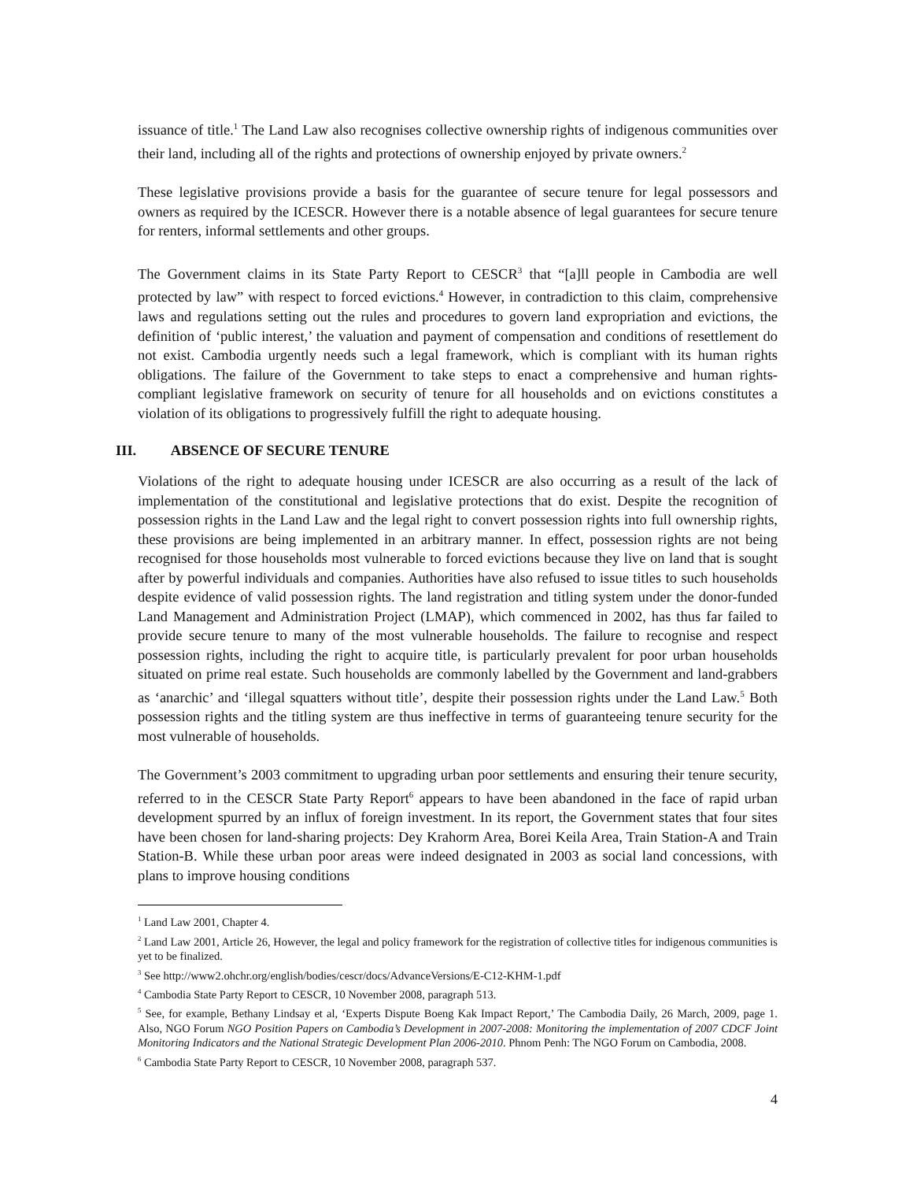issuance of title.<sup>1</sup> The Land Law also recognises collective ownership rights of indigenous communities over their land, including all of the rights and protections of ownership enjoyed by private owners.<sup>2</sup>
These legislative provisions provide a basis for the guarantee of secure tenure for legal possessors and owners as required by the ICESCR. However there is a notable absence of legal guarantees for secure tenure for renters, informal settlements and other groups.
The Government claims in its State Party Report to CESCR<sup>3</sup> that “[a]ll people in Cambodia are well protected by law” with respect to forced evictions.<sup>4</sup> However, in contradiction to this claim, comprehensive laws and regulations setting out the rules and procedures to govern land expropriation and evictions, the definition of ‘public interest,’ the valuation and payment of compensation and conditions of resettlement do not exist. Cambodia urgently needs such a legal framework, which is compliant with its human rights obligations. The failure of the Government to take steps to enact a comprehensive and human rights-compliant legislative framework on security of tenure for all households and on evictions constitutes a violation of its obligations to progressively fulfill the right to adequate housing.
III. ABSENCE OF SECURE TENURE
Violations of the right to adequate housing under ICESCR are also occurring as a result of the lack of implementation of the constitutional and legislative protections that do exist. Despite the recognition of possession rights in the Land Law and the legal right to convert possession rights into full ownership rights, these provisions are being implemented in an arbitrary manner. In effect, possession rights are not being recognised for those households most vulnerable to forced evictions because they live on land that is sought after by powerful individuals and companies. Authorities have also refused to issue titles to such households despite evidence of valid possession rights. The land registration and titling system under the donor-funded Land Management and Administration Project (LMAP), which commenced in 2002, has thus far failed to provide secure tenure to many of the most vulnerable households. The failure to recognise and respect possession rights, including the right to acquire title, is particularly prevalent for poor urban households situated on prime real estate. Such households are commonly labelled by the Government and land-grabbers as ‘anarchic’ and ‘illegal squatters without title’, despite their possession rights under the Land Law.<sup>5</sup> Both possession rights and the titling system are thus ineffective in terms of guaranteeing tenure security for the most vulnerable of households.
The Government’s 2003 commitment to upgrading urban poor settlements and ensuring their tenure security, referred to in the CESCR State Party Report<sup>6</sup> appears to have been abandoned in the face of rapid urban development spurred by an influx of foreign investment. In its report, the Government states that four sites have been chosen for land-sharing projects: Dey Krahorm Area, Borei Keila Area, Train Station-A and Train Station-B. While these urban poor areas were indeed designated in 2003 as social land concessions, with plans to improve housing conditions
<sup>1</sup> Land Law 2001, Chapter 4.
<sup>2</sup> Land Law 2001, Article 26, However, the legal and policy framework for the registration of collective titles for indigenous communities is yet to be finalized.
<sup>3</sup> See http://www2.ohchr.org/english/bodies/cescr/docs/AdvanceVersions/E-C12-KHM-1.pdf
<sup>4</sup> Cambodia State Party Report to CESCR, 10 November 2008, paragraph 513.
<sup>5</sup> See, for example, Bethany Lindsay et al, ‘Experts Dispute Boeng Kak Impact Report,’ The Cambodia Daily, 26 March, 2009, page 1. Also, NGO Forum NGO Position Papers on Cambodia’s Development in 2007-2008: Monitoring the implementation of 2007 CDCF Joint Monitoring Indicators and the National Strategic Development Plan 2006-2010. Phnom Penh: The NGO Forum on Cambodia, 2008.
<sup>6</sup> Cambodia State Party Report to CESCR, 10 November 2008, paragraph 537.
4